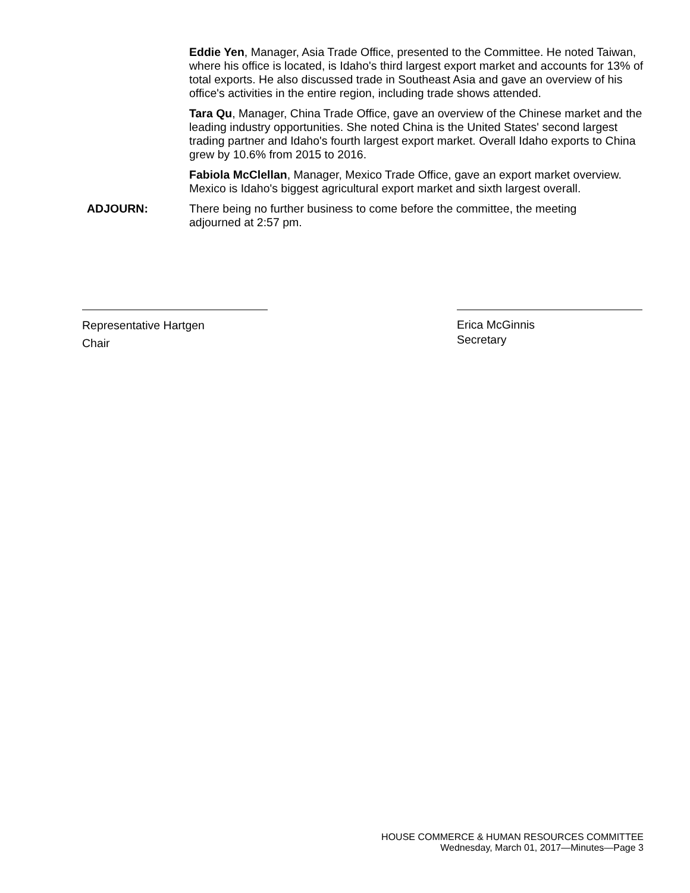Eddie Yen, Manager, Asia Trade Office, presented to the Committee. He noted Taiwan, where his office is located, is Idaho's third largest export market and accounts for 13% of total exports. He also discussed trade in Southeast Asia and gave an overview of his office's activities in the entire region, including trade shows attended.
Tara Qu, Manager, China Trade Office, gave an overview of the Chinese market and the leading industry opportunities. She noted China is the United States' second largest trading partner and Idaho's fourth largest export market. Overall Idaho exports to China grew by 10.6% from 2015 to 2016.
Fabiola McClellan, Manager, Mexico Trade Office, gave an export market overview. Mexico is Idaho's biggest agricultural export market and sixth largest overall.
ADJOURN: There being no further business to come before the committee, the meeting adjourned at 2:57 pm.
Representative Hartgen
Chair
Erica McGinnis
Secretary
HOUSE COMMERCE & HUMAN RESOURCES COMMITTEE
Wednesday, March 01, 2017—Minutes—Page 3